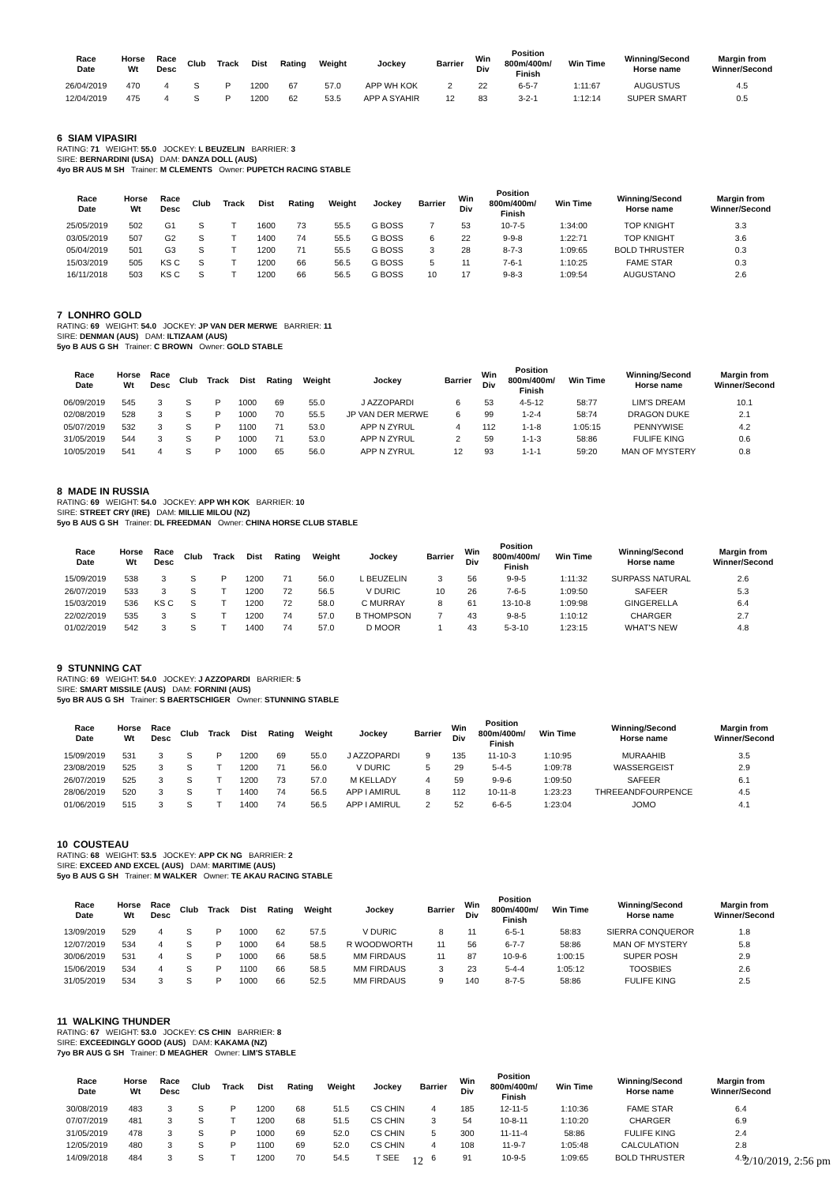| Race Date | Horse Wt | Race Desc | Club | Track | Dist | Rating | Weight | Jockey | Barrier | Win Div | Position 800m/400m/ Finish | Win Time | Winning/Second Horse name | Margin from Winner/Second |
| --- | --- | --- | --- | --- | --- | --- | --- | --- | --- | --- | --- | --- | --- | --- |
| 26/04/2019 | 470 | 4 | S | P | 1200 | 67 | 57.0 | APP WH KOK | 2 | 22 | 6-5-7 | 1:11:67 | AUGUSTUS | 4.5 |
| 12/04/2019 | 475 | 4 | S | P | 1200 | 62 | 53.5 | APP A SYAHIR | 12 | 83 | 3-2-1 | 1:12:14 | SUPER SMART | 0.5 |
6 SIAM VIPASIRI
RATING: 71 WEIGHT: 55.0 JOCKEY: L BEUZELIN BARRIER: 3
SIRE: BERNARDINI (USA) DAM: DANZA DOLL (AUS)
4yo BR AUS M SH Trainer: M CLEMENTS Owner: PUPETCH RACING STABLE
| Race Date | Horse Wt | Race Desc | Club | Track | Dist | Rating | Weight | Jockey | Barrier | Win Div | Position 800m/400m/ Finish | Win Time | Winning/Second Horse name | Margin from Winner/Second |
| --- | --- | --- | --- | --- | --- | --- | --- | --- | --- | --- | --- | --- | --- | --- |
| 25/05/2019 | 502 | G1 | S | T | 1600 | 73 | 55.5 | G BOSS | 7 | 53 | 10-7-5 | 1:34:00 | TOP KNIGHT | 3.3 |
| 03/05/2019 | 507 | G2 | S | T | 1400 | 74 | 55.5 | G BOSS | 6 | 22 | 9-9-8 | 1:22:71 | TOP KNIGHT | 3.6 |
| 05/04/2019 | 501 | G3 | S | T | 1200 | 71 | 55.5 | G BOSS | 3 | 28 | 8-7-3 | 1:09:65 | BOLD THRUSTER | 0.3 |
| 15/03/2019 | 505 | KS C | S | T | 1200 | 66 | 56.5 | G BOSS | 5 | 11 | 7-6-1 | 1:10:25 | FAME STAR | 0.3 |
| 16/11/2018 | 503 | KS C | S | T | 1200 | 66 | 56.5 | G BOSS | 10 | 17 | 9-8-3 | 1:09:54 | AUGUSTANO | 2.6 |
7 LONHRO GOLD
RATING: 69 WEIGHT: 54.0 JOCKEY: JP VAN DER MERWE BARRIER: 11
SIRE: DENMAN (AUS) DAM: ILTIZAAM (AUS)
5yo B AUS G SH Trainer: C BROWN Owner: GOLD STABLE
| Race Date | Horse Wt | Race Desc | Club | Track | Dist | Rating | Weight | Jockey | Barrier | Win Div | Position 800m/400m/ Finish | Win Time | Winning/Second Horse name | Margin from Winner/Second |
| --- | --- | --- | --- | --- | --- | --- | --- | --- | --- | --- | --- | --- | --- | --- |
| 06/09/2019 | 545 | 3 | S | P | 1000 | 69 | 55.0 | J AZZOPARDI | 6 | 53 | 4-5-12 | 58:77 | LIM'S DREAM | 10.1 |
| 02/08/2019 | 528 | 3 | S | P | 1000 | 70 | 55.5 | JP VAN DER MERWE | 6 | 99 | 1-2-4 | 58:74 | DRAGON DUKE | 2.1 |
| 05/07/2019 | 532 | 3 | S | P | 1100 | 71 | 53.0 | APP N ZYRUL | 4 | 112 | 1-1-8 | 1:05:15 | PENNYWISE | 4.2 |
| 31/05/2019 | 544 | 3 | S | P | 1000 | 71 | 53.0 | APP N ZYRUL | 2 | 59 | 1-1-3 | 58:86 | FULIFE KING | 0.6 |
| 10/05/2019 | 541 | 4 | S | P | 1000 | 65 | 56.0 | APP N ZYRUL | 12 | 93 | 1-1-1 | 59:20 | MAN OF MYSTERY | 0.8 |
8 MADE IN RUSSIA
RATING: 69 WEIGHT: 54.0 JOCKEY: APP WH KOK BARRIER: 10
SIRE: STREET CRY (IRE) DAM: MILLIE MILOU (NZ)
5yo B AUS G SH Trainer: DL FREEDMAN Owner: CHINA HORSE CLUB STABLE
| Race Date | Horse Wt | Race Desc | Club | Track | Dist | Rating | Weight | Jockey | Barrier | Win Div | Position 800m/400m/ Finish | Win Time | Winning/Second Horse name | Margin from Winner/Second |
| --- | --- | --- | --- | --- | --- | --- | --- | --- | --- | --- | --- | --- | --- | --- |
| 15/09/2019 | 538 | 3 | S | P | 1200 | 71 | 56.0 | L BEUZELIN | 3 | 56 | 9-9-5 | 1:11:32 | SURPASS NATURAL | 2.6 |
| 26/07/2019 | 533 | 3 | S | T | 1200 | 72 | 56.5 | V DURIC | 10 | 26 | 7-6-5 | 1:09:50 | SAFEER | 5.3 |
| 15/03/2019 | 536 | KS C | S | T | 1200 | 72 | 58.0 | C MURRAY | 8 | 61 | 13-10-8 | 1:09:98 | GINGERELLA | 6.4 |
| 22/02/2019 | 535 | 3 | S | T | 1200 | 74 | 57.0 | B THOMPSON | 7 | 43 | 9-8-5 | 1:10:12 | CHARGER | 2.7 |
| 01/02/2019 | 542 | 3 | S | T | 1400 | 74 | 57.0 | D MOOR | 1 | 43 | 5-3-10 | 1:23:15 | WHAT'S NEW | 4.8 |
9 STUNNING CAT
RATING: 69 WEIGHT: 54.0 JOCKEY: J AZZOPARDI BARRIER: 5
SIRE: SMART MISSILE (AUS) DAM: FORNINI (AUS)
5yo BR AUS G SH Trainer: S BAERTSCHIGER Owner: STUNNING STABLE
| Race Date | Horse Wt | Race Desc | Club | Track | Dist | Rating | Weight | Jockey | Barrier | Win Div | Position 800m/400m/ Finish | Win Time | Winning/Second Horse name | Margin from Winner/Second |
| --- | --- | --- | --- | --- | --- | --- | --- | --- | --- | --- | --- | --- | --- | --- |
| 15/09/2019 | 531 | 3 | S | P | 1200 | 69 | 55.0 | J AZZOPARDI | 9 | 135 | 11-10-3 | 1:10:95 | MURAAHIB | 3.5 |
| 23/08/2019 | 525 | 3 | S | T | 1200 | 71 | 56.0 | V DURIC | 5 | 29 | 5-4-5 | 1:09:78 | WASSERGEIST | 2.9 |
| 26/07/2019 | 525 | 3 | S | T | 1200 | 73 | 57.0 | M KELLADY | 4 | 59 | 9-9-6 | 1:09:50 | SAFEER | 6.1 |
| 28/06/2019 | 520 | 3 | S | T | 1400 | 74 | 56.5 | APP I AMIRUL | 8 | 112 | 10-11-8 | 1:23:23 | THREEANDFOURPENCE | 4.5 |
| 01/06/2019 | 515 | 3 | S | T | 1400 | 74 | 56.5 | APP I AMIRUL | 2 | 52 | 6-6-5 | 1:23:04 | JOMO | 4.1 |
10 COUSTEAU
RATING: 68 WEIGHT: 53.5 JOCKEY: APP CK NG BARRIER: 2
SIRE: EXCEED AND EXCEL (AUS) DAM: MARITIME (AUS)
5yo B AUS G SH Trainer: M WALKER Owner: TE AKAU RACING STABLE
| Race Date | Horse Wt | Race Desc | Club | Track | Dist | Rating | Weight | Jockey | Barrier | Win Div | Position 800m/400m/ Finish | Win Time | Winning/Second Horse name | Margin from Winner/Second |
| --- | --- | --- | --- | --- | --- | --- | --- | --- | --- | --- | --- | --- | --- | --- |
| 13/09/2019 | 529 | 4 | S | P | 1000 | 62 | 57.5 | V DURIC | 8 | 11 | 6-5-1 | 58:83 | SIERRA CONQUEROR | 1.8 |
| 12/07/2019 | 534 | 4 | S | P | 1000 | 64 | 58.5 | R WOODWORTH | 11 | 56 | 6-7-7 | 58:86 | MAN OF MYSTERY | 5.8 |
| 30/06/2019 | 531 | 4 | S | P | 1000 | 66 | 58.5 | MM FIRDAUS | 11 | 87 | 10-9-6 | 1:00:15 | SUPER POSH | 2.9 |
| 15/06/2019 | 534 | 4 | S | P | 1100 | 66 | 58.5 | MM FIRDAUS | 3 | 23 | 5-4-4 | 1:05:12 | TOOSBIES | 2.6 |
| 31/05/2019 | 534 | 3 | S | P | 1000 | 66 | 52.5 | MM FIRDAUS | 9 | 140 | 8-7-5 | 58:86 | FULIFE KING | 2.5 |
11 WALKING THUNDER
RATING: 67 WEIGHT: 53.0 JOCKEY: CS CHIN BARRIER: 8
SIRE: EXCEEDINGLY GOOD (AUS) DAM: KAKAMA (NZ)
7yo BR AUS G SH Trainer: D MEAGHER Owner: LIM'S STABLE
| Race Date | Horse Wt | Race Desc | Club | Track | Dist | Rating | Weight | Jockey | Barrier | Win Div | Position 800m/400m/ Finish | Win Time | Winning/Second Horse name | Margin from Winner/Second |
| --- | --- | --- | --- | --- | --- | --- | --- | --- | --- | --- | --- | --- | --- | --- |
| 30/08/2019 | 483 | 3 | S | P | 1200 | 68 | 51.5 | CS CHIN | 4 | 185 | 12-11-5 | 1:10:36 | FAME STAR | 6.4 |
| 07/07/2019 | 481 | 3 | S | T | 1200 | 68 | 51.5 | CS CHIN | 3 | 54 | 10-8-11 | 1:10:20 | CHARGER | 6.9 |
| 31/05/2019 | 478 | 3 | S | P | 1000 | 69 | 52.0 | CS CHIN | 5 | 300 | 11-11-4 | 58:86 | FULIFE KING | 2.4 |
| 12/05/2019 | 480 | 3 | S | P | 1100 | 69 | 52.0 | CS CHIN | 4 | 108 | 11-9-7 | 1:05:48 | CALCULATION | 2.8 |
| 14/09/2018 | 484 | 3 | S | T | 1200 | 70 | 54.5 | T SEE | 6 | 91 | 10-9-5 | 1:09:65 | BOLD THRUSTER | 4.9 |
12 2/10/2019, 2:56 pm